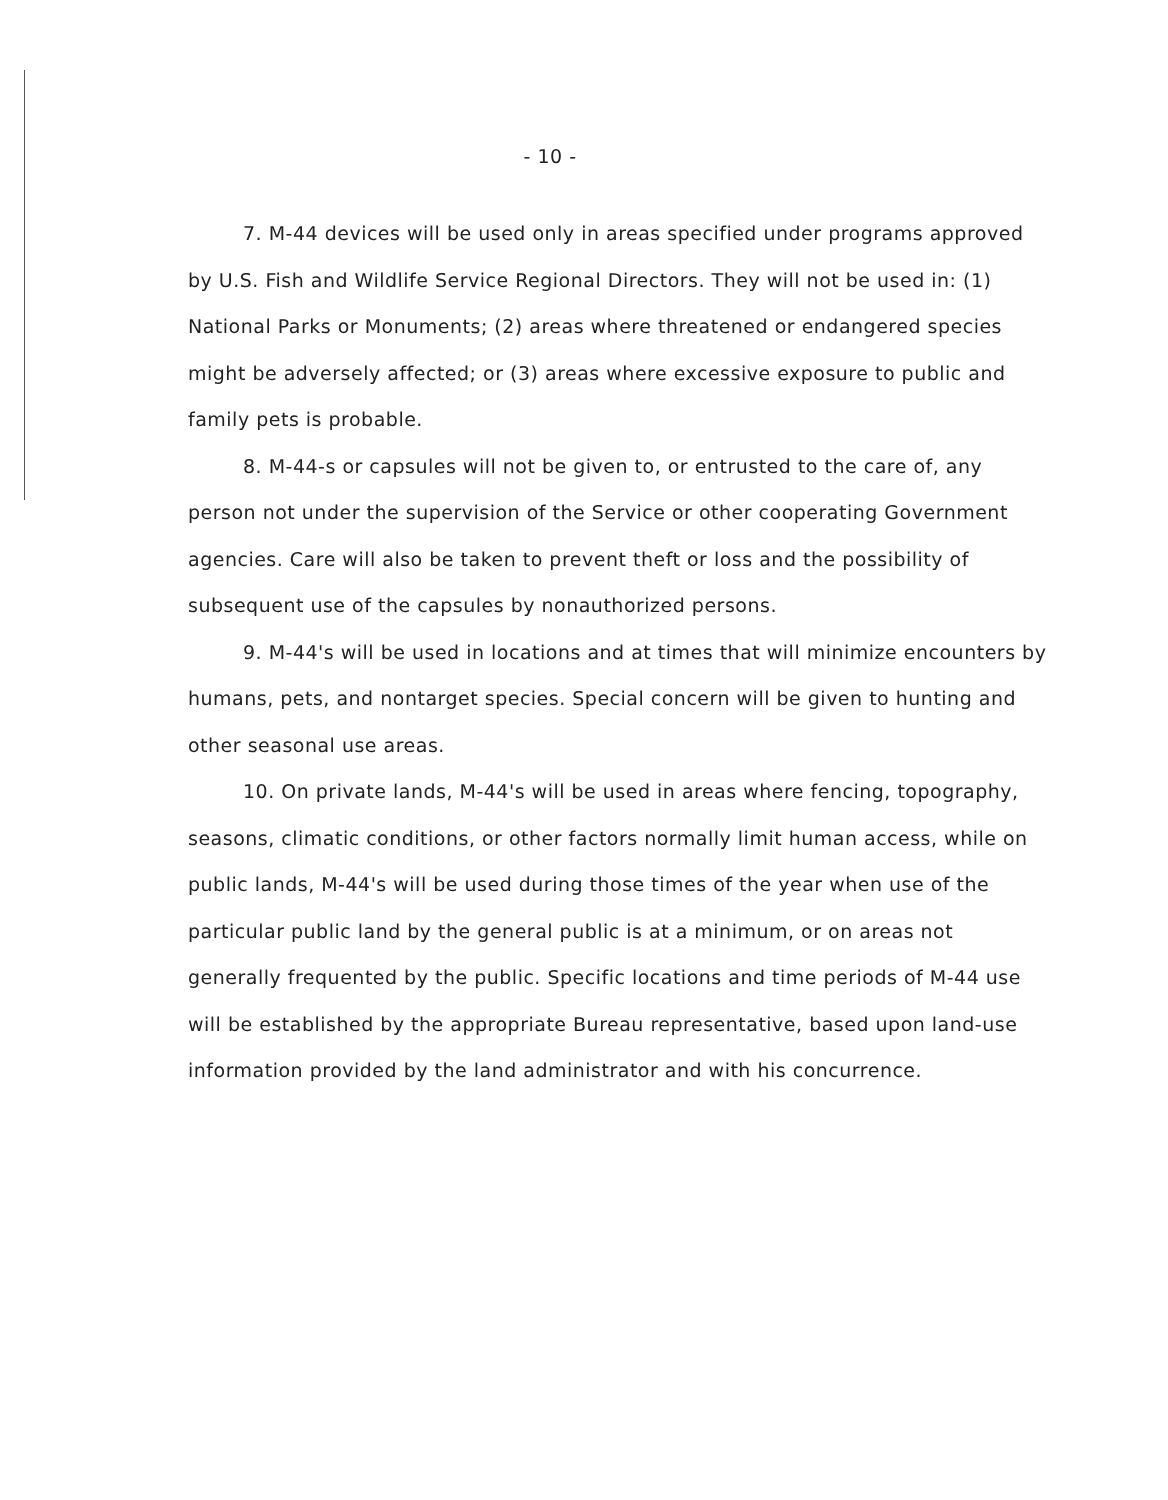- 10 -
7. M-44 devices will be used only in areas specified under programs approved by U.S. Fish and Wildlife Service Regional Directors. They will not be used in: (1) National Parks or Monuments; (2) areas where threatened or endangered species might be adversely affected; or (3) areas where excessive exposure to public and family pets is probable.
8. M-44-s or capsules will not be given to, or entrusted to the care of, any person not under the supervision of the Service or other cooperating Government agencies. Care will also be taken to prevent theft or loss and the possibility of subsequent use of the capsules by nonauthorized persons.
9. M-44's will be used in locations and at times that will minimize encounters by humans, pets, and nontarget species. Special concern will be given to hunting and other seasonal use areas.
10. On private lands, M-44's will be used in areas where fencing, topography, seasons, climatic conditions, or other factors normally limit human access, while on public lands, M-44's will be used during those times of the year when use of the particular public land by the general public is at a minimum, or on areas not generally frequented by the public. Specific locations and time periods of M-44 use will be established by the appropriate Bureau representative, based upon land-use information provided by the land administrator and with his concurrence.